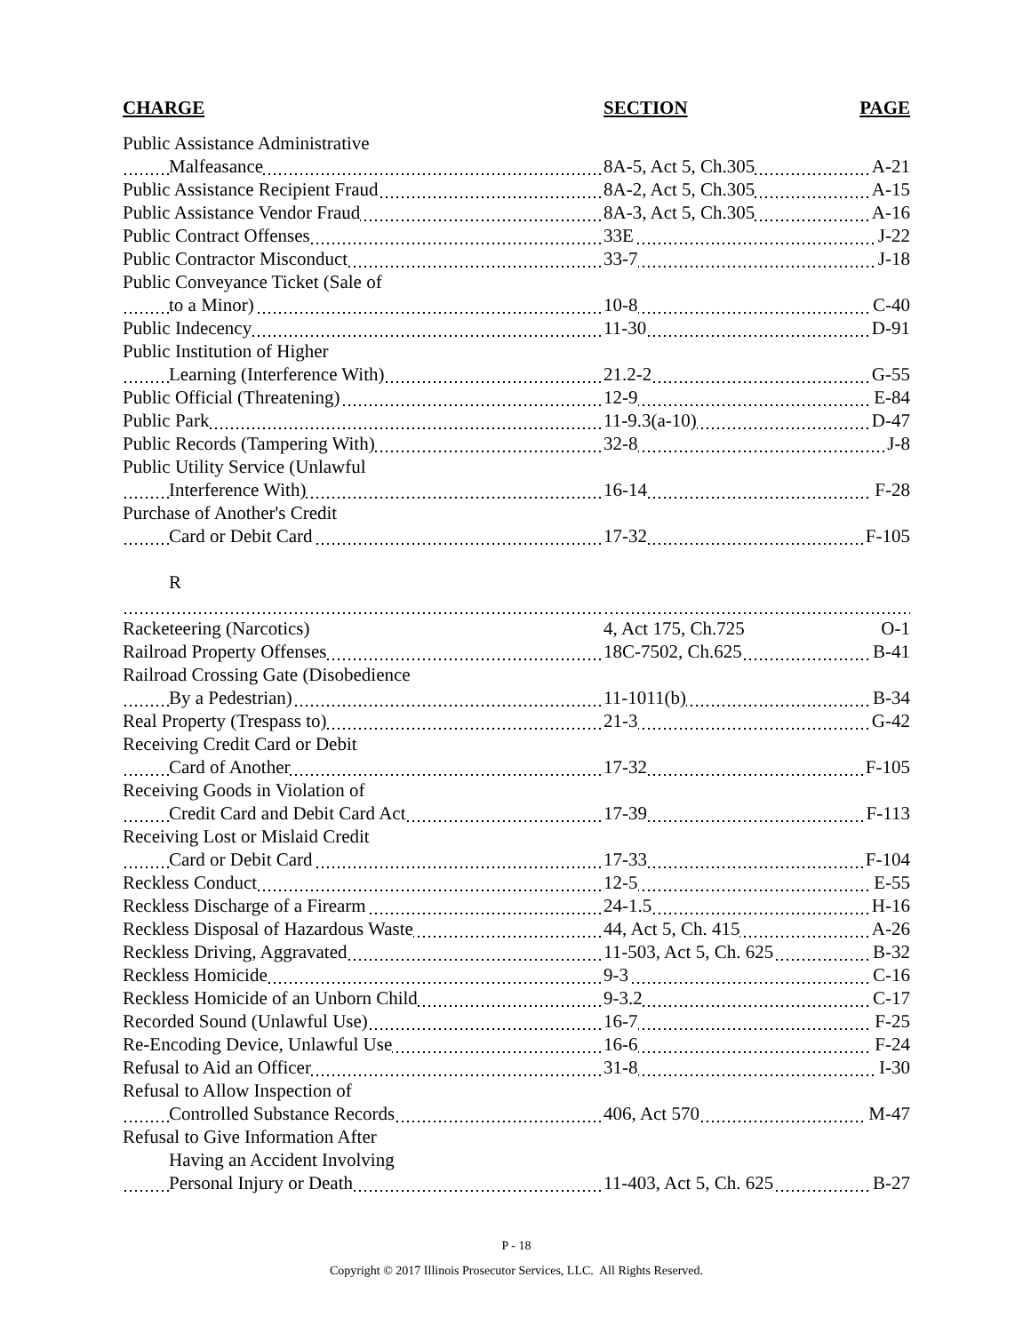| CHARGE | SECTION | PAGE |
| --- | --- | --- |
| Public Assistance Administrative | | |
| Malfeasance | 8A-5, Act 5, Ch.305 | A-21 |
| Public Assistance Recipient Fraud | 8A-2, Act 5, Ch.305 | A-15 |
| Public Assistance Vendor Fraud | 8A-3, Act 5, Ch.305 | A-16 |
| Public Contract Offenses | 33E | J-22 |
| Public Contractor Misconduct | 33-7 | J-18 |
| Public Conveyance Ticket (Sale of | | |
| to a Minor) | 10-8 | C-40 |
| Public Indecency | 11-30 | D-91 |
| Public Institution of Higher | | |
| Learning (Interference With) | 21.2-2 | G-55 |
| Public Official (Threatening) | 12-9 | E-84 |
| Public Park | 11-9.3(a-10) | D-47 |
| Public Records (Tampering With) | 32-8 | J-8 |
| Public Utility Service (Unlawful | | |
| Interference With) | 16-14 | F-28 |
| Purchase of Another's Credit | | |
| Card or Debit Card | 17-32 | F-105 |
| R | | |
| Racketeering (Narcotics) | 4, Act 175, Ch.725 | O-1 |
| Railroad Property Offenses | 18C-7502, Ch.625 | B-41 |
| Railroad Crossing Gate (Disobedience | | |
| By a Pedestrian) | 11-1011(b) | B-34 |
| Real Property (Trespass to) | 21-3 | G-42 |
| Receiving Credit Card or Debit | | |
| Card of Another | 17-32 | F-105 |
| Receiving Goods in Violation of | | |
| Credit Card and Debit Card Act | 17-39 | F-113 |
| Receiving Lost or Mislaid Credit | | |
| Card or Debit Card | 17-33 | F-104 |
| Reckless Conduct | 12-5 | E-55 |
| Reckless Discharge of a Firearm | 24-1.5 | H-16 |
| Reckless Disposal of Hazardous Waste | 44, Act 5, Ch. 415 | A-26 |
| Reckless Driving, Aggravated | 11-503, Act 5, Ch. 625 | B-32 |
| Reckless Homicide | 9-3 | C-16 |
| Reckless Homicide of an Unborn Child | 9-3.2 | C-17 |
| Recorded Sound (Unlawful Use) | 16-7 | F-25 |
| Re-Encoding Device, Unlawful Use | 16-6 | F-24 |
| Refusal to Aid an Officer | 31-8 | I-30 |
| Refusal to Allow Inspection of | | |
| Controlled Substance Records | 406, Act 570 | M-47 |
| Refusal to Give Information After | | |
| Having an Accident Involving | | |
| Personal Injury or Death | 11-403, Act 5, Ch. 625 | B-27 |
P - 18
Copyright © 2017 Illinois Prosecutor Services, LLC. All Rights Reserved.